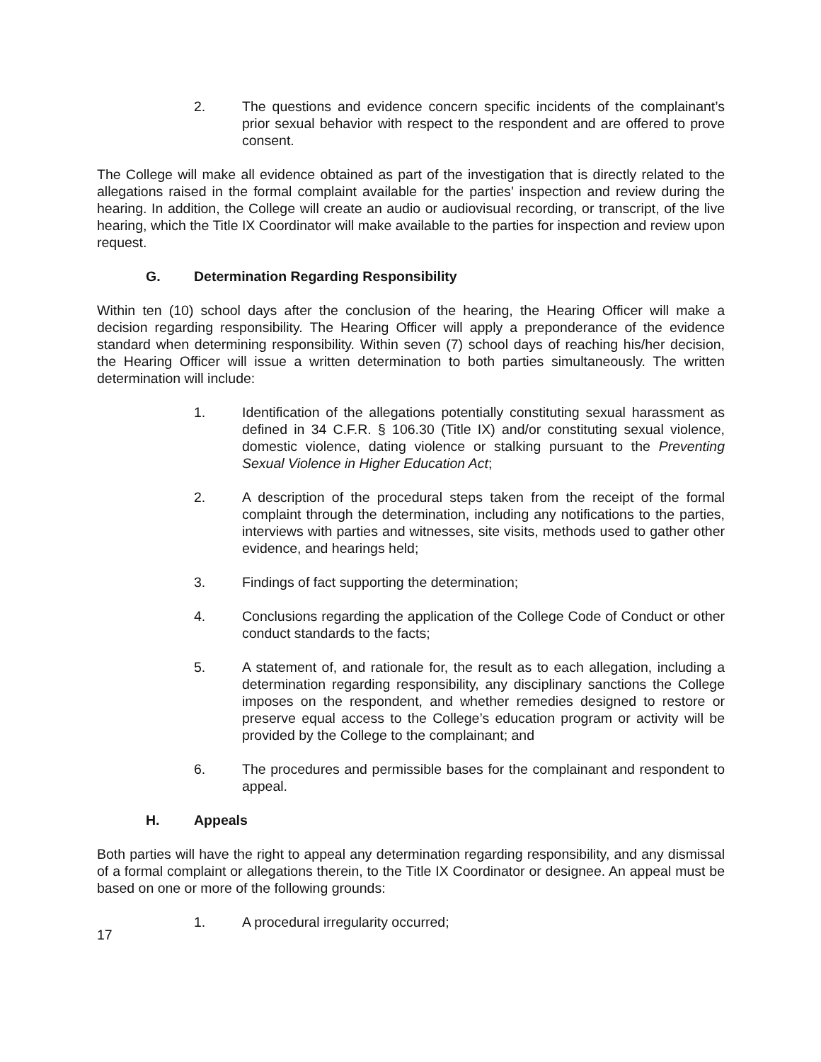2. The questions and evidence concern specific incidents of the complainant’s prior sexual behavior with respect to the respondent and are offered to prove consent.
The College will make all evidence obtained as part of the investigation that is directly related to the allegations raised in the formal complaint available for the parties’ inspection and review during the hearing. In addition, the College will create an audio or audiovisual recording, or transcript, of the live hearing, which the Title IX Coordinator will make available to the parties for inspection and review upon request.
G. Determination Regarding Responsibility
Within ten (10) school days after the conclusion of the hearing, the Hearing Officer will make a decision regarding responsibility. The Hearing Officer will apply a preponderance of the evidence standard when determining responsibility. Within seven (7) school days of reaching his/her decision, the Hearing Officer will issue a written determination to both parties simultaneously. The written determination will include:
1. Identification of the allegations potentially constituting sexual harassment as defined in 34 C.F.R. § 106.30 (Title IX) and/or constituting sexual violence, domestic violence, dating violence or stalking pursuant to the Preventing Sexual Violence in Higher Education Act;
2. A description of the procedural steps taken from the receipt of the formal complaint through the determination, including any notifications to the parties, interviews with parties and witnesses, site visits, methods used to gather other evidence, and hearings held;
3. Findings of fact supporting the determination;
4. Conclusions regarding the application of the College Code of Conduct or other conduct standards to the facts;
5. A statement of, and rationale for, the result as to each allegation, including a determination regarding responsibility, any disciplinary sanctions the College imposes on the respondent, and whether remedies designed to restore or preserve equal access to the College’s education program or activity will be provided by the College to the complainant; and
6. The procedures and permissible bases for the complainant and respondent to appeal.
H. Appeals
Both parties will have the right to appeal any determination regarding responsibility, and any dismissal of a formal complaint or allegations therein, to the Title IX Coordinator or designee. An appeal must be based on one or more of the following grounds:
1. A procedural irregularity occurred;
17